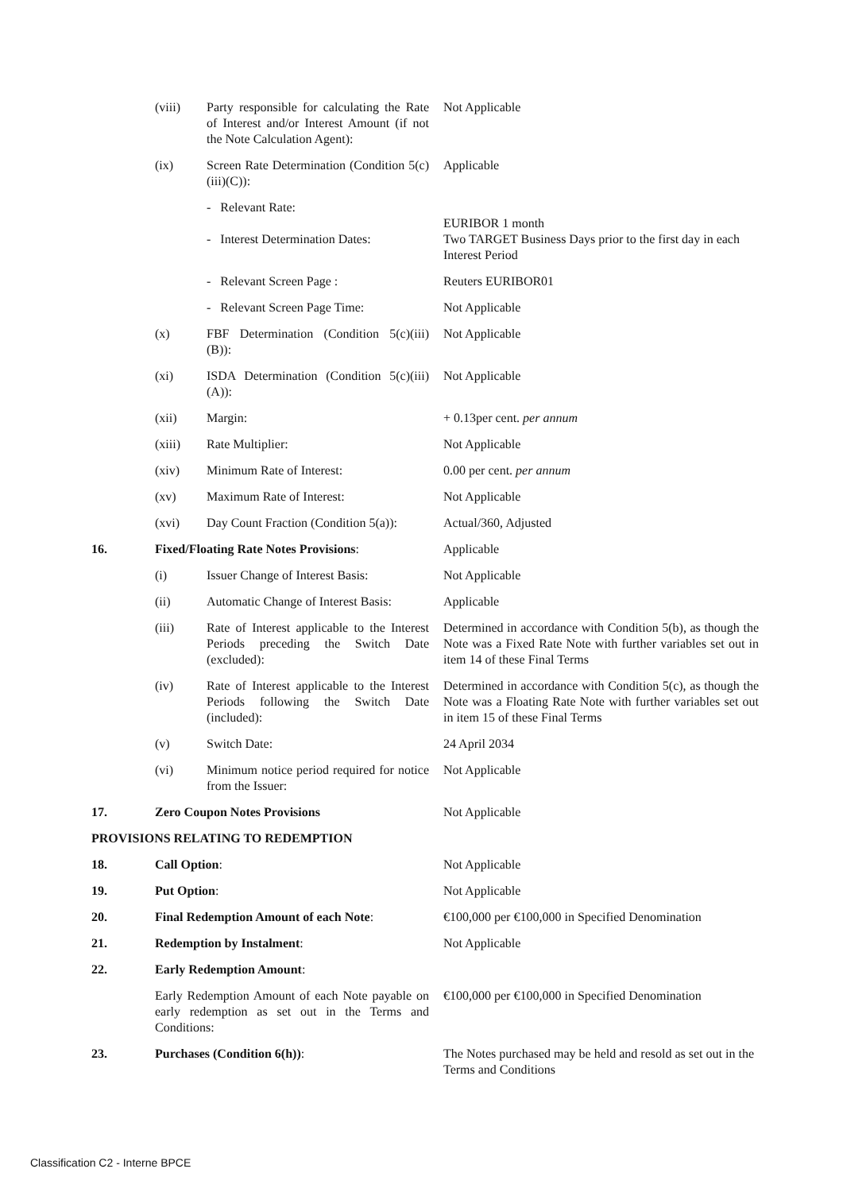| | (viii) | Party responsible for calculating the Rate of Interest and/or Interest Amount (if not the Note Calculation Agent): | Not Applicable |
| | (ix) | Screen Rate Determination (Condition 5(c)(iii)(C)): | Applicable |
| | | - Relevant Rate: - Interest Determination Dates: | EURIBOR 1 month Two TARGET Business Days prior to the first day in each Interest Period |
| | | - Relevant Screen Page : | Reuters EURIBOR01 |
| | | - Relevant Screen Page Time: | Not Applicable |
| | (x) | FBF Determination (Condition 5(c)(iii)(B)): | Not Applicable |
| | (xi) | ISDA Determination (Condition 5(c)(iii)(A)): | Not Applicable |
| | (xii) | Margin: | + 0.13per cent. per annum |
| | (xiii) | Rate Multiplier: | Not Applicable |
| | (xiv) | Minimum Rate of Interest: | 0.00 per cent. per annum |
| | (xv) | Maximum Rate of Interest: | Not Applicable |
| | (xvi) | Day Count Fraction (Condition 5(a)): | Actual/360, Adjusted |
| 16. | Fixed/Floating Rate Notes Provisions : | | Applicable |
| | (i) | Issuer Change of Interest Basis: | Not Applicable |
| | (ii) | Automatic Change of Interest Basis: | Applicable |
| | (iii) | Rate of Interest applicable to the Interest Periods preceding the Switch Date (excluded): | Determined in accordance with Condition 5(b), as though the Note was a Fixed Rate Note with further variables set out in item 14 of these Final Terms |
| | (iv) | Rate of Interest applicable to the Interest Periods following the Switch Date (included): | Determined in accordance with Condition 5(c), as though the Note was a Floating Rate Note with further variables set out in item 15 of these Final Terms |
| | (v) | Switch Date: | 24 April 2034 |
| | (vi) | Minimum notice period required for notice from the Issuer: | Not Applicable |
| 17. | Zero Coupon Notes Provisions | | Not Applicable |
| PROVISIONS RELATING TO REDEMPTION | | | |
| 18. | Call Option : | | Not Applicable |
| 19. | Put Option : | | Not Applicable |
| 20. | Final Redemption Amount of each Note : | | €100,000 per €100,000 in Specified Denomination |
| 21. | Redemption by Instalment : | | Not Applicable |
| 22. | Early Redemption Amount : | | |
| | Early Redemption Amount of each Note payable on early redemption as set out in the Terms and Conditions: | | €100,000 per €100,000 in Specified Denomination |
| 23. | Purchases (Condition 6(h)) : | | The Notes purchased may be held and resold as set out in the Terms and Conditions |
Classification C2 - Interne BPCE